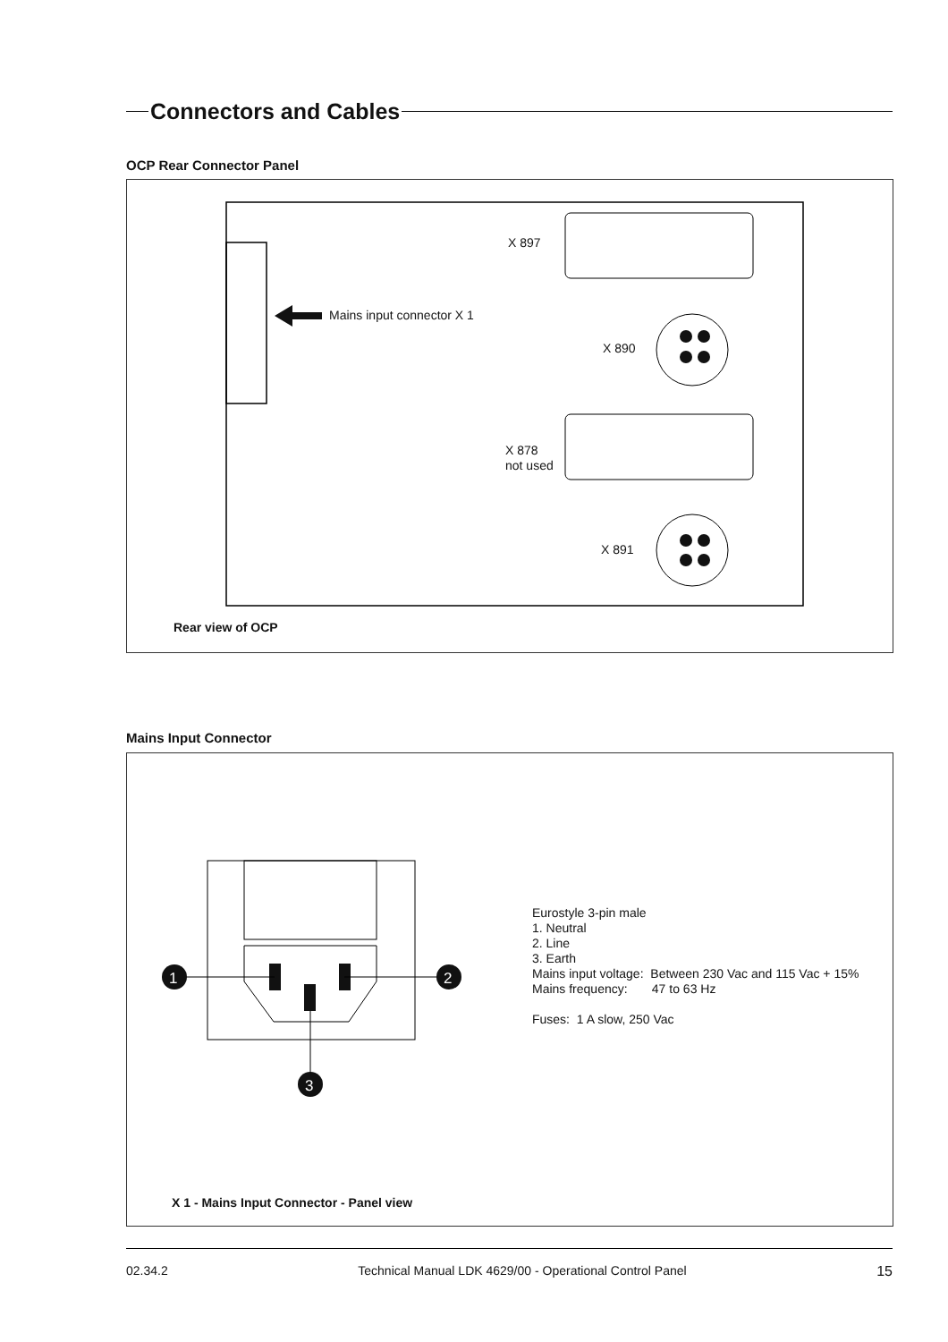Connectors and Cables
OCP Rear Connector Panel
X 897
Mains input connector X 1
X 890
X 878
not used
X 891
Rear view of OCP
Mains Input Connector
1
2
3
Eurostyle 3-pin male
1. Neutral
2. Line
3. Earth
Mains input voltage: Between 230 Vac and 115 Vac + 15%
Mains frequency: 47 to 63 Hz
Fuses: 1 A slow, 250 Vac
X 1 - Mains Input Connector - Panel view
02.34.2 Technical Manual LDK 4629/00 - Operational Control Panel 15